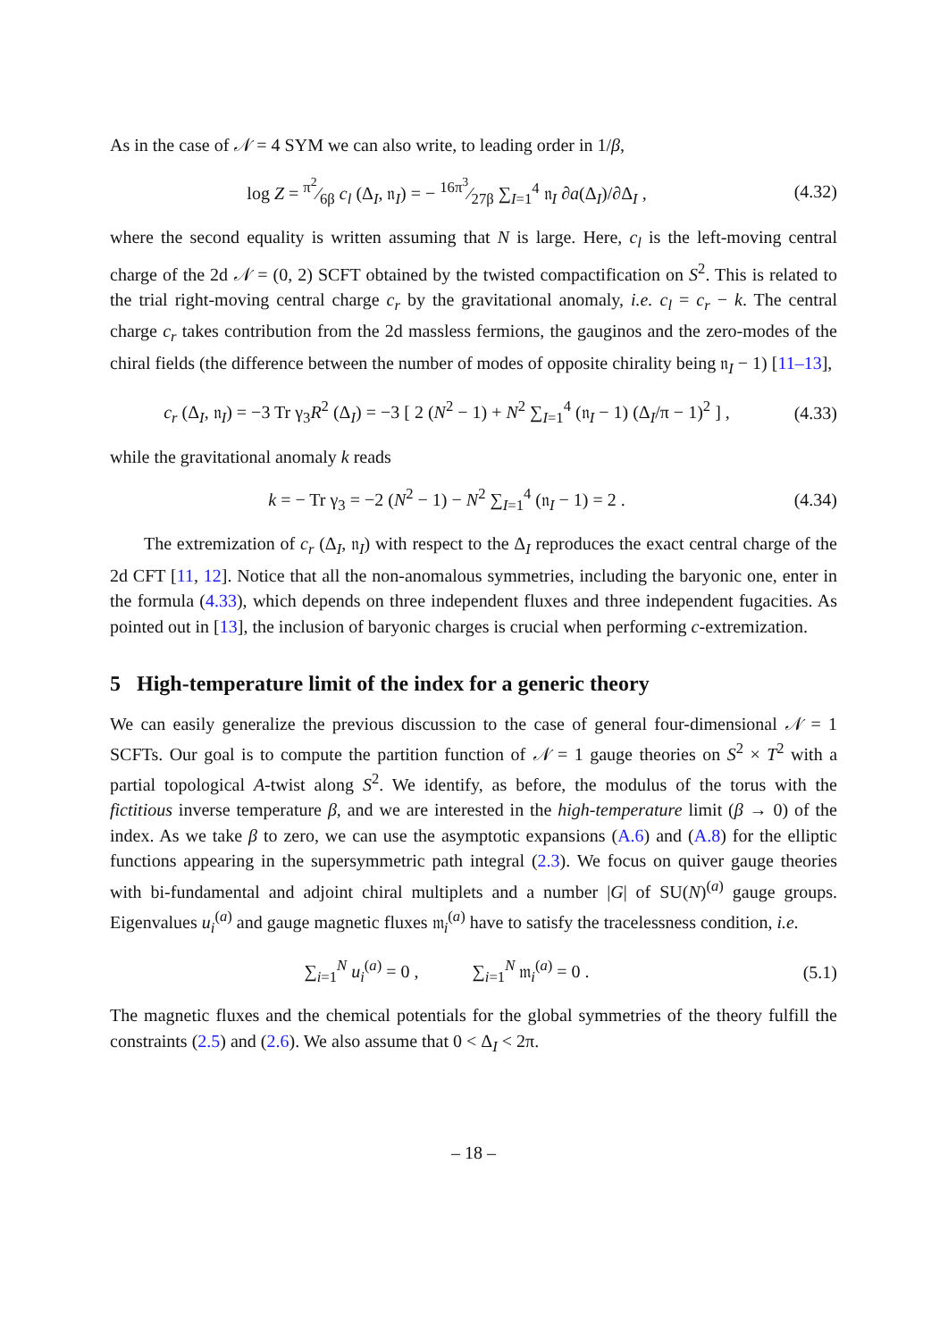As in the case of 𝒩 = 4 SYM we can also write, to leading order in 1/β,
log Z = π<sup>2</sup>⁄6β c<sub>l</sub> (Δ<sub>I</sub>, 𝔫<sub>I</sub>) = − 16π<sup>3</sup>⁄27β ∑<sub>I=1</sub><sup>4</sup> 𝔫<sub>I</sub> ∂a(Δ<sub>I</sub>)/∂Δ<sub>I</sub> ,
(4.32)
where the second equality is written assuming that N is large. Here, c<sub>l</sub> is the left-moving central charge of the 2d 𝒩 = (0, 2) SCFT obtained by the twisted compactification on S<sup>2</sup>. This is related to the trial right-moving central charge c<sub>r</sub> by the gravitational anomaly, i.e. c<sub>l</sub> = c<sub>r</sub> − k. The central charge c<sub>r</sub> takes contribution from the 2d massless fermions, the gauginos and the zero-modes of the chiral fields (the difference between the number of modes of opposite chirality being 𝔫<sub>I</sub> − 1) [11–13],
c<sub>r</sub> (Δ<sub>I</sub>, 𝔫<sub>I</sub>) = −3 Tr γ<sub>3</sub>R<sup>2</sup> (Δ<sub>I</sub>) = −3 [ 2 (N<sup>2</sup> − 1) + N<sup>2</sup> ∑<sub>I=1</sub><sup>4</sup> (𝔫<sub>I</sub> − 1) (Δ<sub>I</sub>/π − 1)<sup>2</sup> ] ,
(4.33)
while the gravitational anomaly k reads
k = − Tr γ<sub>3</sub> = −2 (N<sup>2</sup> − 1) − N<sup>2</sup> ∑<sub>I=1</sub><sup>4</sup> (𝔫<sub>I</sub> − 1) = 2 .
(4.34)
The extremization of c<sub>r</sub> (Δ<sub>I</sub>, 𝔫<sub>I</sub>) with respect to the Δ<sub>I</sub> reproduces the exact central charge of the 2d CFT [11, 12]. Notice that all the non-anomalous symmetries, including the baryonic one, enter in the formula (4.33), which depends on three independent fluxes and three independent fugacities. As pointed out in [13], the inclusion of baryonic charges is crucial when performing c-extremization.
5 High-temperature limit of the index for a generic theory
We can easily generalize the previous discussion to the case of general four-dimensional 𝒩 = 1 SCFTs. Our goal is to compute the partition function of 𝒩 = 1 gauge theories on S<sup>2</sup> × T<sup>2</sup> with a partial topological A-twist along S<sup>2</sup>. We identify, as before, the modulus of the torus with the fictitious inverse temperature β, and we are interested in the high-temperature limit (β → 0) of the index. As we take β to zero, we can use the asymptotic expansions (A.6) and (A.8) for the elliptic functions appearing in the supersymmetric path integral (2.3). We focus on quiver gauge theories with bi-fundamental and adjoint chiral multiplets and a number |G| of SU(N)<sup>(a)</sup> gauge groups. Eigenvalues u<sub>i</sub><sup>(a)</sup> and gauge magnetic fluxes 𝔪<sub>i</sub><sup>(a)</sup> have to satisfy the tracelessness condition, i.e.
∑<sub>i=1</sub><sup>N</sup> u<sub>i</sub><sup>(a)</sup> = 0 , ∑<sub>i=1</sub><sup>N</sup> 𝔪<sub>i</sub><sup>(a)</sup> = 0 .
(5.1)
The magnetic fluxes and the chemical potentials for the global symmetries of the theory fulfill the constraints (2.5) and (2.6). We also assume that 0 < Δ<sub>I</sub> < 2π.
– 18 –